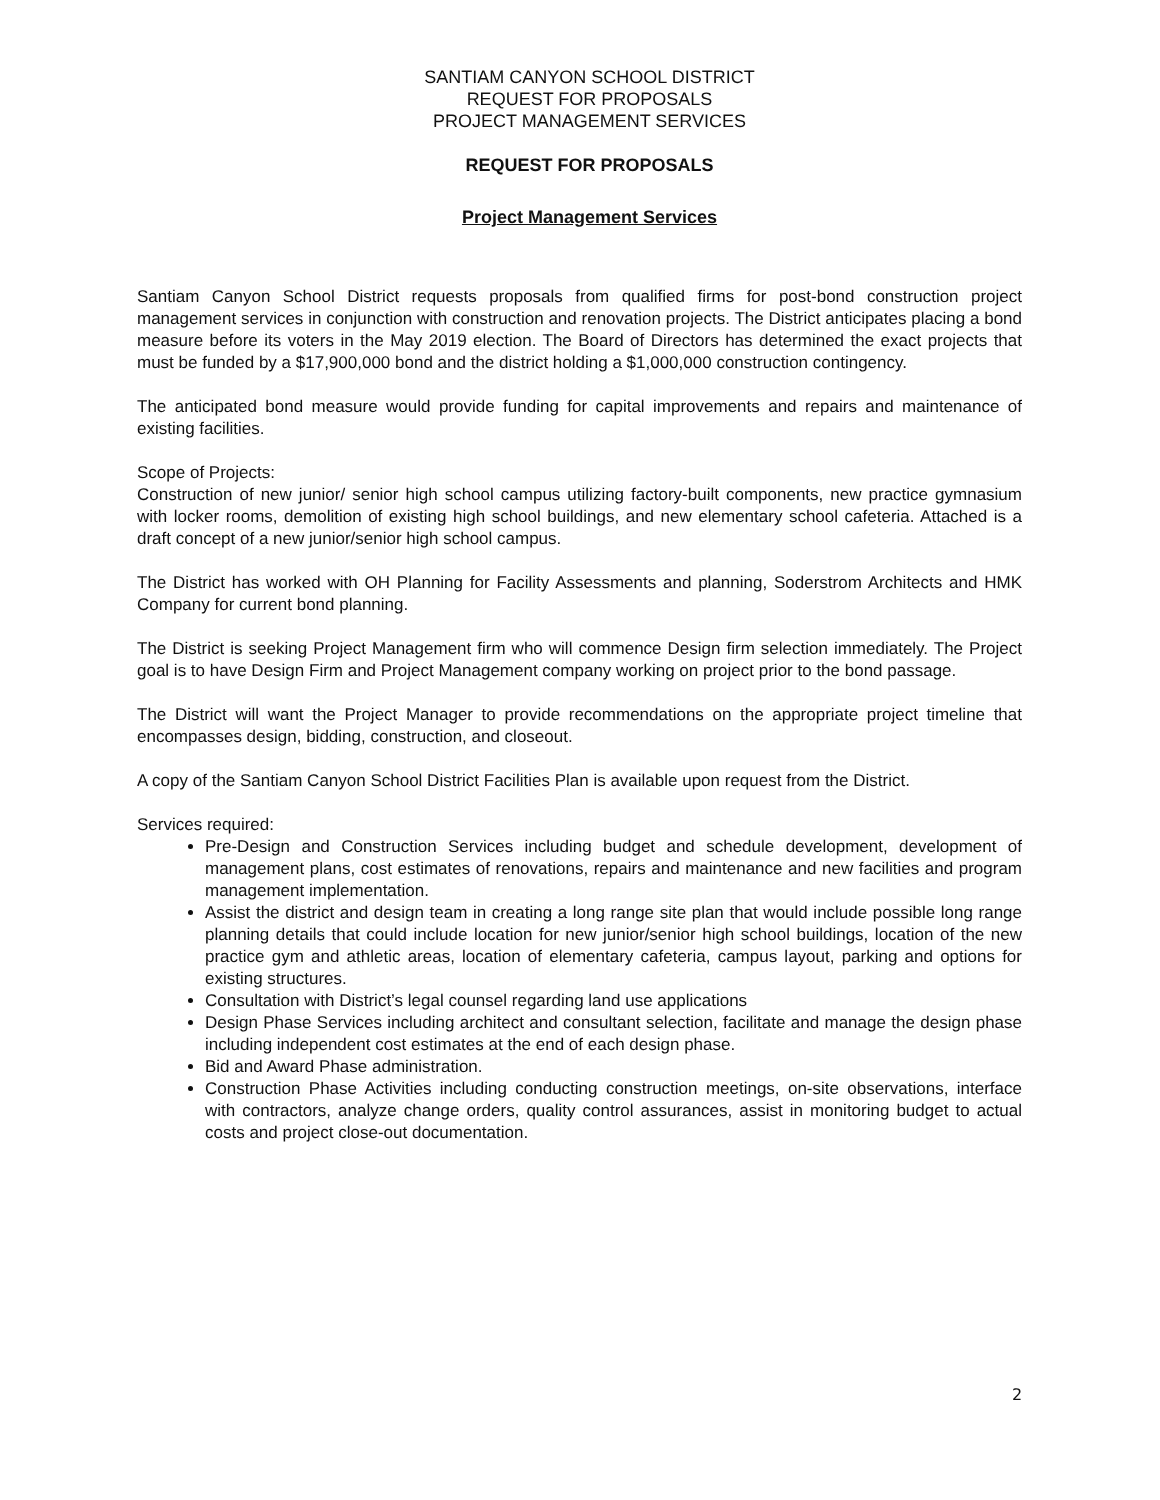SANTIAM CANYON SCHOOL DISTRICT
REQUEST FOR PROPOSALS
PROJECT MANAGEMENT SERVICES
REQUEST FOR PROPOSALS
Project Management Services
Santiam Canyon School District requests proposals from qualified firms for post-bond construction project management services in conjunction with construction and renovation projects. The District anticipates placing a bond measure before its voters in the May 2019 election. The Board of Directors has determined the exact projects that must be funded by a $17,900,000 bond and the district holding a $1,000,000 construction contingency.
The anticipated bond measure would provide funding for capital improvements and repairs and maintenance of existing facilities.
Scope of Projects:
Construction of new junior/ senior high school campus utilizing factory-built components, new practice gymnasium with locker rooms, demolition of existing high school buildings, and new elementary school cafeteria. Attached is a draft concept of a new junior/senior high school campus.
The District has worked with OH Planning for Facility Assessments and planning, Soderstrom Architects and HMK Company for current bond planning.
The District is seeking Project Management firm who will commence Design firm selection immediately. The Project goal is to have Design Firm and Project Management company working on project prior to the bond passage.
The District will want the Project Manager to provide recommendations on the appropriate project timeline that encompasses design, bidding, construction, and closeout.
A copy of the Santiam Canyon School District Facilities Plan is available upon request from the District.
Services required:
Pre-Design and Construction Services including budget and schedule development, development of management plans, cost estimates of renovations, repairs and maintenance and new facilities and program management implementation.
Assist the district and design team in creating a long range site plan that would include possible long range planning details that could include location for new junior/senior high school buildings, location of the new practice gym and athletic areas, location of elementary cafeteria, campus layout, parking and options for existing structures.
Consultation with District’s legal counsel regarding land use applications
Design Phase Services including architect and consultant selection, facilitate and manage the design phase including independent cost estimates at the end of each design phase.
Bid and Award Phase administration.
Construction Phase Activities including conducting construction meetings, on-site observations, interface with contractors, analyze change orders, quality control assurances, assist in monitoring budget to actual costs and project close-out documentation.
2